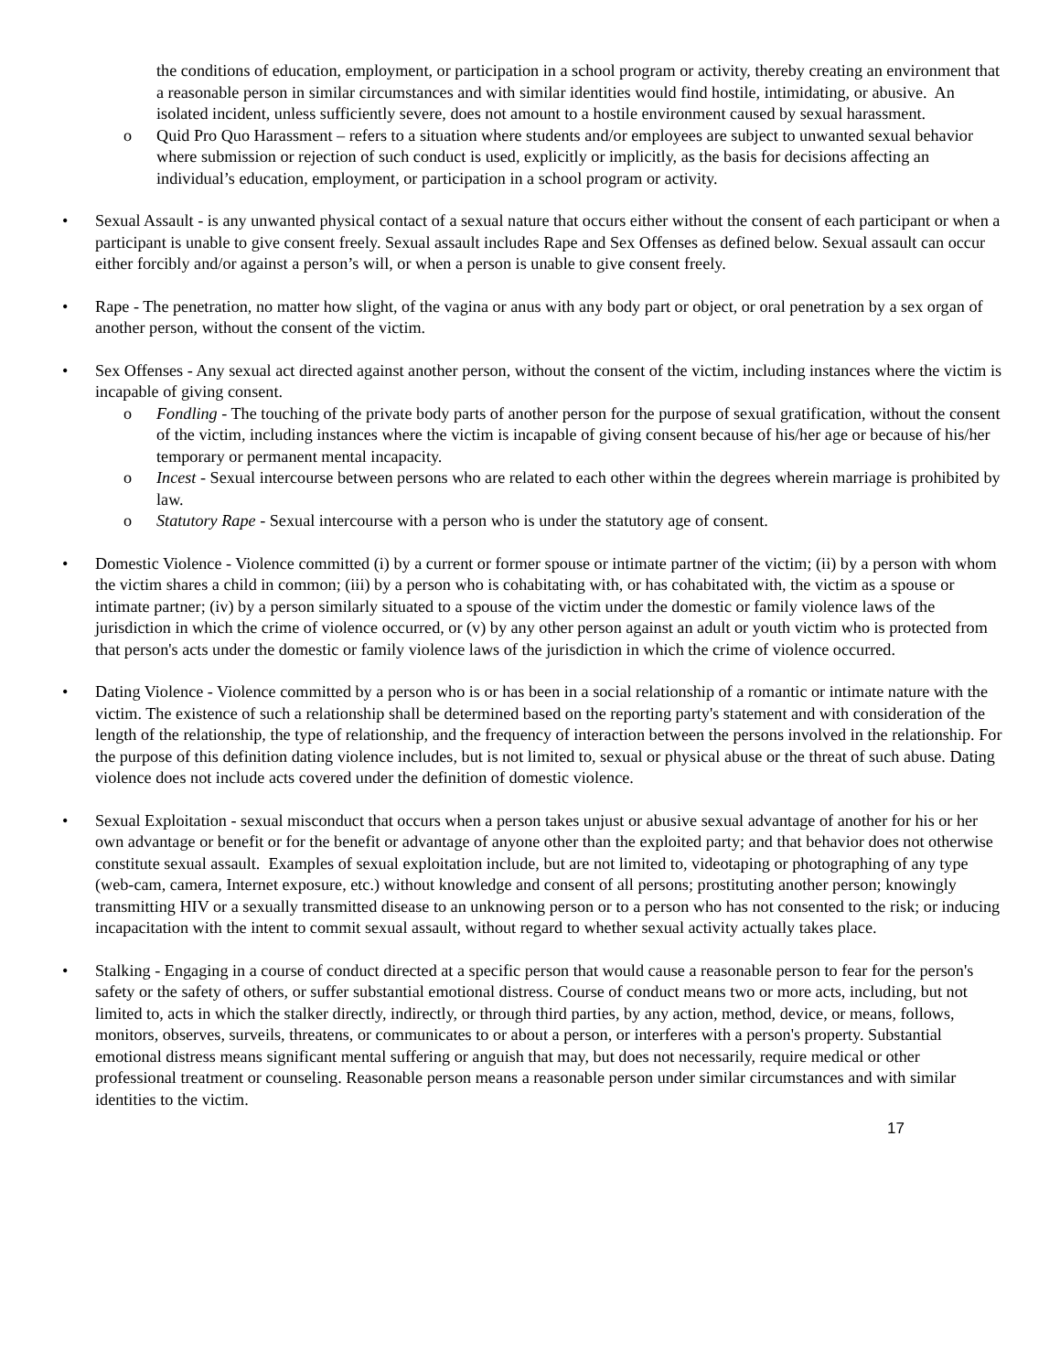the conditions of education, employment, or participation in a school program or activity, thereby creating an environment that a reasonable person in similar circumstances and with similar identities would find hostile, intimidating, or abusive. An isolated incident, unless sufficiently severe, does not amount to a hostile environment caused by sexual harassment.
o Quid Pro Quo Harassment – refers to a situation where students and/or employees are subject to unwanted sexual behavior where submission or rejection of such conduct is used, explicitly or implicitly, as the basis for decisions affecting an individual’s education, employment, or participation in a school program or activity.
• Sexual Assault - is any unwanted physical contact of a sexual nature that occurs either without the consent of each participant or when a participant is unable to give consent freely. Sexual assault includes Rape and Sex Offenses as defined below. Sexual assault can occur either forcibly and/or against a person’s will, or when a person is unable to give consent freely.
• Rape - The penetration, no matter how slight, of the vagina or anus with any body part or object, or oral penetration by a sex organ of another person, without the consent of the victim.
• Sex Offenses - Any sexual act directed against another person, without the consent of the victim, including instances where the victim is incapable of giving consent.
o Fondling - The touching of the private body parts of another person for the purpose of sexual gratification, without the consent of the victim, including instances where the victim is incapable of giving consent because of his/her age or because of his/her temporary or permanent mental incapacity.
o Incest - Sexual intercourse between persons who are related to each other within the degrees wherein marriage is prohibited by law.
o Statutory Rape - Sexual intercourse with a person who is under the statutory age of consent.
• Domestic Violence - Violence committed (i) by a current or former spouse or intimate partner of the victim; (ii) by a person with whom the victim shares a child in common; (iii) by a person who is cohabitating with, or has cohabitated with, the victim as a spouse or intimate partner; (iv) by a person similarly situated to a spouse of the victim under the domestic or family violence laws of the jurisdiction in which the crime of violence occurred, or (v) by any other person against an adult or youth victim who is protected from that person's acts under the domestic or family violence laws of the jurisdiction in which the crime of violence occurred.
• Dating Violence - Violence committed by a person who is or has been in a social relationship of a romantic or intimate nature with the victim. The existence of such a relationship shall be determined based on the reporting party's statement and with consideration of the length of the relationship, the type of relationship, and the frequency of interaction between the persons involved in the relationship. For the purpose of this definition dating violence includes, but is not limited to, sexual or physical abuse or the threat of such abuse. Dating violence does not include acts covered under the definition of domestic violence.
• Sexual Exploitation - sexual misconduct that occurs when a person takes unjust or abusive sexual advantage of another for his or her own advantage or benefit or for the benefit or advantage of anyone other than the exploited party; and that behavior does not otherwise constitute sexual assault. Examples of sexual exploitation include, but are not limited to, videotaping or photographing of any type (web-cam, camera, Internet exposure, etc.) without knowledge and consent of all persons; prostituting another person; knowingly transmitting HIV or a sexually transmitted disease to an unknowing person or to a person who has not consented to the risk; or inducing incapacitation with the intent to commit sexual assault, without regard to whether sexual activity actually takes place.
• Stalking - Engaging in a course of conduct directed at a specific person that would cause a reasonable person to fear for the person's safety or the safety of others, or suffer substantial emotional distress. Course of conduct means two or more acts, including, but not limited to, acts in which the stalker directly, indirectly, or through third parties, by any action, method, device, or means, follows, monitors, observes, surveils, threatens, or communicates to or about a person, or interferes with a person's property. Substantial emotional distress means significant mental suffering or anguish that may, but does not necessarily, require medical or other professional treatment or counseling. Reasonable person means a reasonable person under similar circumstances and with similar identities to the victim.
17